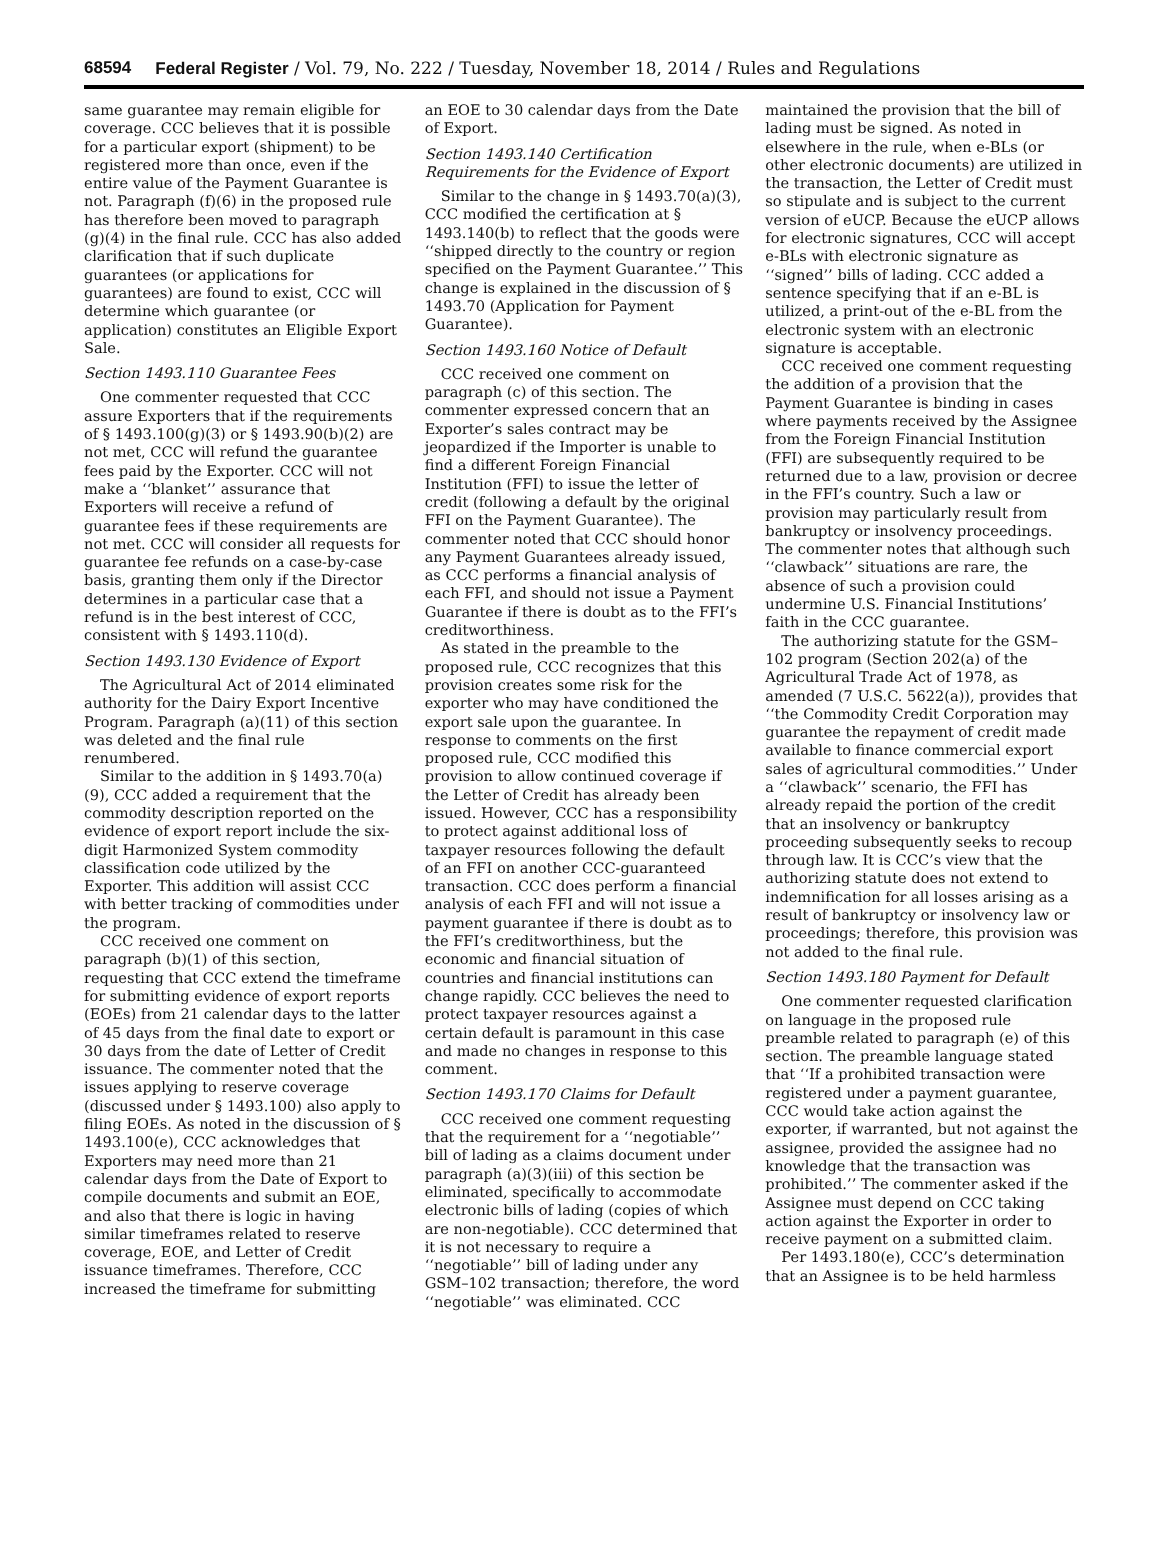68594 Federal Register / Vol. 79, No. 222 / Tuesday, November 18, 2014 / Rules and Regulations
same guarantee may remain eligible for coverage. CCC believes that it is possible for a particular export (shipment) to be registered more than once, even if the entire value of the Payment Guarantee is not. Paragraph (f)(6) in the proposed rule has therefore been moved to paragraph (g)(4) in the final rule. CCC has also added clarification that if such duplicate guarantees (or applications for guarantees) are found to exist, CCC will determine which guarantee (or application) constitutes an Eligible Export Sale.
Section 1493.110 Guarantee Fees
One commenter requested that CCC assure Exporters that if the requirements of § 1493.100(g)(3) or § 1493.90(b)(2) are not met, CCC will refund the guarantee fees paid by the Exporter. CCC will not make a ‘‘blanket’’ assurance that Exporters will receive a refund of guarantee fees if these requirements are not met. CCC will consider all requests for guarantee fee refunds on a case-by-case basis, granting them only if the Director determines in a particular case that a refund is in the best interest of CCC, consistent with § 1493.110(d).
Section 1493.130 Evidence of Export
The Agricultural Act of 2014 eliminated authority for the Dairy Export Incentive Program. Paragraph (a)(11) of this section was deleted and the final rule renumbered.
Similar to the addition in § 1493.70(a)(9), CCC added a requirement that the commodity description reported on the evidence of export report include the six-digit Harmonized System commodity classification code utilized by the Exporter. This addition will assist CCC with better tracking of commodities under the program.
CCC received one comment on paragraph (b)(1) of this section, requesting that CCC extend the timeframe for submitting evidence of export reports (EOEs) from 21 calendar days to the latter of 45 days from the final date to export or 30 days from the date of Letter of Credit issuance. The commenter noted that the issues applying to reserve coverage (discussed under § 1493.100) also apply to filing EOEs. As noted in the discussion of § 1493.100(e), CCC acknowledges that Exporters may need more than 21 calendar days from the Date of Export to compile documents and submit an EOE, and also that there is logic in having similar timeframes related to reserve coverage, EOE, and Letter of Credit issuance timeframes. Therefore, CCC increased the timeframe for submitting
an EOE to 30 calendar days from the Date of Export.
Section 1493.140 Certification Requirements for the Evidence of Export
Similar to the change in § 1493.70(a)(3), CCC modified the certification at § 1493.140(b) to reflect that the goods were ‘‘shipped directly to the country or region specified on the Payment Guarantee.’’ This change is explained in the discussion of § 1493.70 (Application for Payment Guarantee).
Section 1493.160 Notice of Default
CCC received one comment on paragraph (c) of this section. The commenter expressed concern that an Exporter’s sales contract may be jeopardized if the Importer is unable to find a different Foreign Financial Institution (FFI) to issue the letter of credit (following a default by the original FFI on the Payment Guarantee). The commenter noted that CCC should honor any Payment Guarantees already issued, as CCC performs a financial analysis of each FFI, and should not issue a Payment Guarantee if there is doubt as to the FFI’s creditworthiness.
As stated in the preamble to the proposed rule, CCC recognizes that this provision creates some risk for the exporter who may have conditioned the export sale upon the guarantee. In response to comments on the first proposed rule, CCC modified this provision to allow continued coverage if the Letter of Credit has already been issued. However, CCC has a responsibility to protect against additional loss of taxpayer resources following the default of an FFI on another CCC-guaranteed transaction. CCC does perform a financial analysis of each FFI and will not issue a payment guarantee if there is doubt as to the FFI’s creditworthiness, but the economic and financial situation of countries and financial institutions can change rapidly. CCC believes the need to protect taxpayer resources against a certain default is paramount in this case and made no changes in response to this comment.
Section 1493.170 Claims for Default
CCC received one comment requesting that the requirement for a ‘‘negotiable’’ bill of lading as a claims document under paragraph (a)(3)(iii) of this section be eliminated, specifically to accommodate electronic bills of lading (copies of which are non-negotiable). CCC determined that it is not necessary to require a ‘‘negotiable’’ bill of lading under any GSM–102 transaction; therefore, the word ‘‘negotiable’’ was eliminated. CCC
maintained the provision that the bill of lading must be signed. As noted in elsewhere in the rule, when e-BLs (or other electronic documents) are utilized in the transaction, the Letter of Credit must so stipulate and is subject to the current version of eUCP. Because the eUCP allows for electronic signatures, CCC will accept e-BLs with electronic signature as ‘‘signed’’ bills of lading. CCC added a sentence specifying that if an e-BL is utilized, a print-out of the e-BL from the electronic system with an electronic signature is acceptable.
CCC received one comment requesting the addition of a provision that the Payment Guarantee is binding in cases where payments received by the Assignee from the Foreign Financial Institution (FFI) are subsequently required to be returned due to a law, provision or decree in the FFI’s country. Such a law or provision may particularly result from bankruptcy or insolvency proceedings. The commenter notes that although such ‘‘clawback’’ situations are rare, the absence of such a provision could undermine U.S. Financial Institutions’ faith in the CCC guarantee.
The authorizing statute for the GSM–102 program (Section 202(a) of the Agricultural Trade Act of 1978, as amended (7 U.S.C. 5622(a)), provides that ‘‘the Commodity Credit Corporation may guarantee the repayment of credit made available to finance commercial export sales of agricultural commodities.’’ Under a ‘‘clawback’’ scenario, the FFI has already repaid the portion of the credit that an insolvency or bankruptcy proceeding subsequently seeks to recoup through law. It is CCC’s view that the authorizing statute does not extend to indemnification for all losses arising as a result of bankruptcy or insolvency law or proceedings; therefore, this provision was not added to the final rule.
Section 1493.180 Payment for Default
One commenter requested clarification on language in the proposed rule preamble related to paragraph (e) of this section. The preamble language stated that ‘‘If a prohibited transaction were registered under a payment guarantee, CCC would take action against the exporter, if warranted, but not against the assignee, provided the assignee had no knowledge that the transaction was prohibited.’’ The commenter asked if the Assignee must depend on CCC taking action against the Exporter in order to receive payment on a submitted claim.
Per 1493.180(e), CCC’s determination that an Assignee is to be held harmless